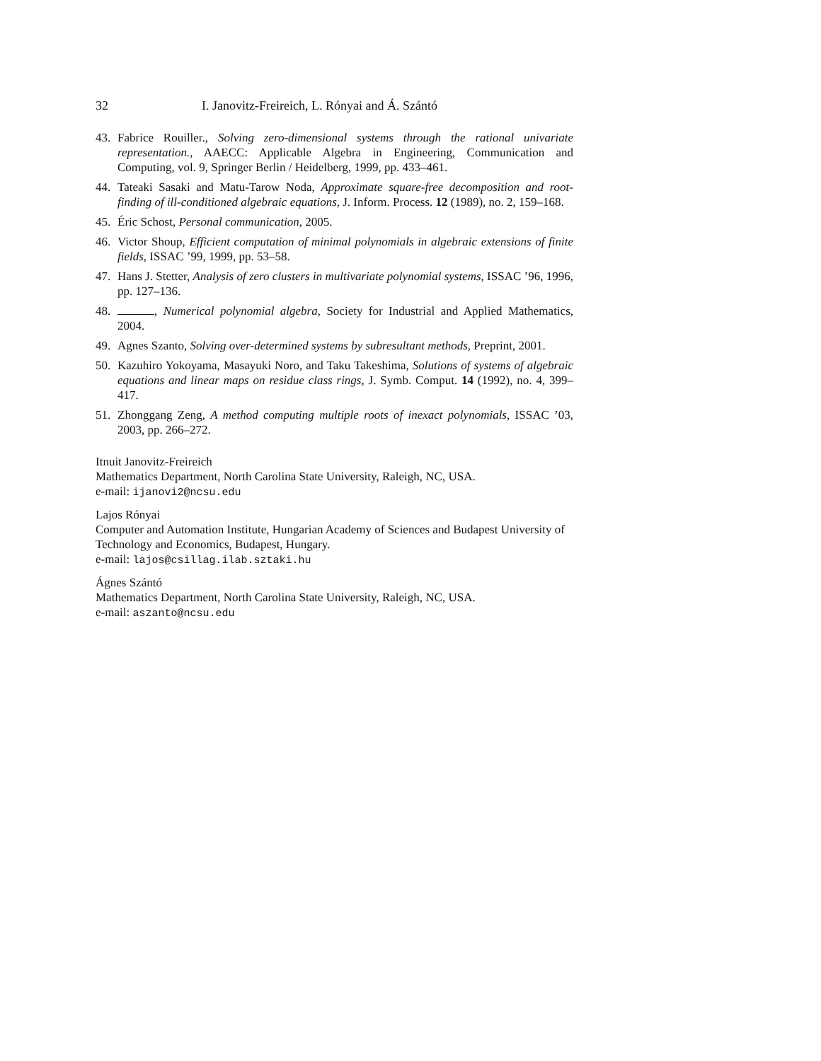32 I. Janovitz-Freireich, L. Rónyai and Á. Szántó
43. Fabrice Rouiller., Solving zero-dimensional systems through the rational univariate representation., AAECC: Applicable Algebra in Engineering, Communication and Computing, vol. 9, Springer Berlin / Heidelberg, 1999, pp. 433–461.
44. Tateaki Sasaki and Matu-Tarow Noda, Approximate square-free decomposition and root-finding of ill-conditioned algebraic equations, J. Inform. Process. 12 (1989), no. 2, 159–168.
45. Éric Schost, Personal communication, 2005.
46. Victor Shoup, Efficient computation of minimal polynomials in algebraic extensions of finite fields, ISSAC ’99, 1999, pp. 53–58.
47. Hans J. Stetter, Analysis of zero clusters in multivariate polynomial systems, ISSAC ’96, 1996, pp. 127–136.
48. , Numerical polynomial algebra, Society for Industrial and Applied Mathematics, 2004.
49. Agnes Szanto, Solving over-determined systems by subresultant methods, Preprint, 2001.
50. Kazuhiro Yokoyama, Masayuki Noro, and Taku Takeshima, Solutions of systems of algebraic equations and linear maps on residue class rings, J. Symb. Comput. 14 (1992), no. 4, 399–417.
51. Zhonggang Zeng, A method computing multiple roots of inexact polynomials, ISSAC ’03, 2003, pp. 266–272.
Itnuit Janovitz-Freireich
Mathematics Department, North Carolina State University, Raleigh, NC, USA.
e-mail: ijanovi2@ncsu.edu
Lajos Rónyai
Computer and Automation Institute, Hungarian Academy of Sciences and Budapest University of Technology and Economics, Budapest, Hungary.
e-mail: lajos@csillag.ilab.sztaki.hu
Ágnes Szántó
Mathematics Department, North Carolina State University, Raleigh, NC, USA.
e-mail: aszanto@ncsu.edu